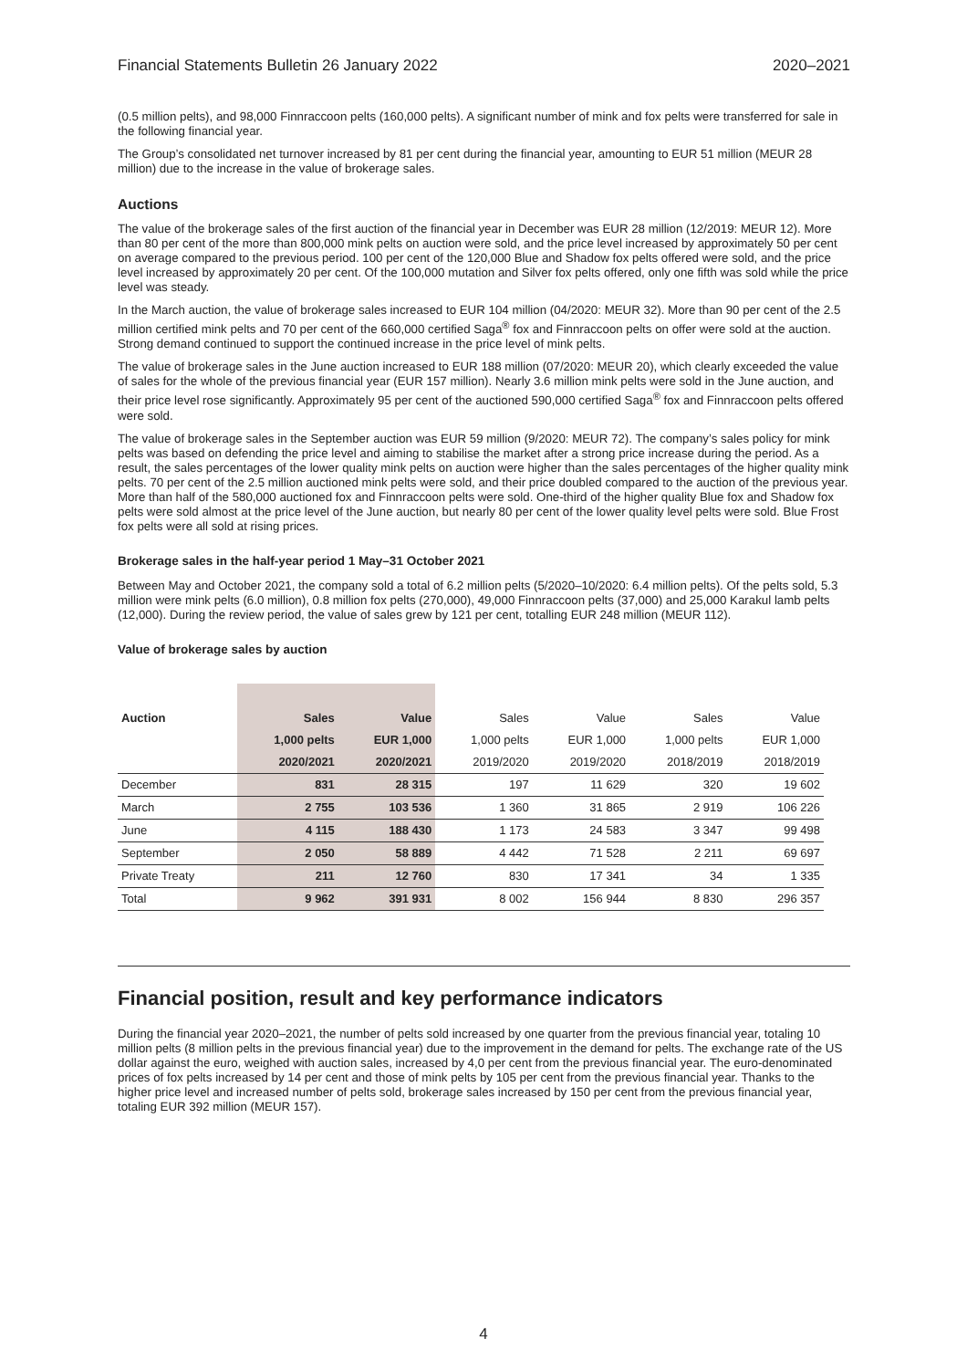Financial Statements Bulletin 26 January 2022 2020–2021
(0.5 million pelts), and 98,000 Finnraccoon pelts (160,000 pelts). A significant number of mink and fox pelts were transferred for sale in the following financial year.
The Group’s consolidated net turnover increased by 81 per cent during the financial year, amounting to EUR 51 million (MEUR 28 million) due to the increase in the value of brokerage sales.
Auctions
The value of the brokerage sales of the first auction of the financial year in December was EUR 28 million (12/2019: MEUR 12). More than 80 per cent of the more than 800,000 mink pelts on auction were sold, and the price level increased by approximately 50 per cent on average compared to the previous period. 100 per cent of the 120,000 Blue and Shadow fox pelts offered were sold, and the price level increased by approximately 20 per cent. Of the 100,000 mutation and Silver fox pelts offered, only one fifth was sold while the price level was steady.
In the March auction, the value of brokerage sales increased to EUR 104 million (04/2020: MEUR 32). More than 90 per cent of the 2.5 million certified mink pelts and 70 per cent of the 660,000 certified Saga<sup>®</sup> fox and Finnraccoon pelts on offer were sold at the auction. Strong demand continued to support the continued increase in the price level of mink pelts.
The value of brokerage sales in the June auction increased to EUR 188 million (07/2020: MEUR 20), which clearly exceeded the value of sales for the whole of the previous financial year (EUR 157 million). Nearly 3.6 million mink pelts were sold in the June auction, and their price level rose significantly. Approximately 95 per cent of the auctioned 590,000 certified Saga<sup>®</sup> fox and Finnraccoon pelts offered were sold.
The value of brokerage sales in the September auction was EUR 59 million (9/2020: MEUR 72). The company’s sales policy for mink pelts was based on defending the price level and aiming to stabilise the market after a strong price increase during the period. As a result, the sales percentages of the lower quality mink pelts on auction were higher than the sales percentages of the higher quality mink pelts. 70 per cent of the 2.5 million auctioned mink pelts were sold, and their price doubled compared to the auction of the previous year. More than half of the 580,000 auctioned fox and Finnraccoon pelts were sold. One-third of the higher quality Blue fox and Shadow fox pelts were sold almost at the price level of the June auction, but nearly 80 per cent of the lower quality level pelts were sold. Blue Frost fox pelts were all sold at rising prices.
Brokerage sales in the half-year period 1 May–31 October 2021
Between May and October 2021, the company sold a total of 6.2 million pelts (5/2020–10/2020: 6.4 million pelts). Of the pelts sold, 5.3 million were mink pelts (6.0 million), 0.8 million fox pelts (270,000), 49,000 Finnraccoon pelts (37,000) and 25,000 Karakul lamb pelts (12,000). During the review period, the value of sales grew by 121 per cent, totalling EUR 248 million (MEUR 112).
Value of brokerage sales by auction
| Auction | Sales | Value | Sales | Value | Sales | Value |
| | 1,000 pelts | EUR 1,000 | 1,000 pelts | EUR 1,000 | 1,000 pelts | EUR 1,000 |
| | 2020/2021 | 2020/2021 | 2019/2020 | 2019/2020 | 2018/2019 | 2018/2019 |
| December | 831 | 28 315 | 197 | 11 629 | 320 | 19 602 |
| March | 2 755 | 103 536 | 1 360 | 31 865 | 2 919 | 106 226 |
| June | 4 115 | 188 430 | 1 173 | 24 583 | 3 347 | 99 498 |
| September | 2 050 | 58 889 | 4 442 | 71 528 | 2 211 | 69 697 |
| Private Treaty | 211 | 12 760 | 830 | 17 341 | 34 | 1 335 |
| Total | 9 962 | 391 931 | 8 002 | 156 944 | 8 830 | 296 357 |
Financial position, result and key performance indicators
During the financial year 2020–2021, the number of pelts sold increased by one quarter from the previous financial year, totaling 10 million pelts (8 million pelts in the previous financial year) due to the improvement in the demand for pelts. The exchange rate of the US dollar against the euro, weighed with auction sales, increased by 4,0 per cent from the previous financial year. The euro-denominated prices of fox pelts increased by 14 per cent and those of mink pelts by 105 per cent from the previous financial year. Thanks to the higher price level and increased number of pelts sold, brokerage sales increased by 150 per cent from the previous financial year, totaling EUR 392 million (MEUR 157).
4